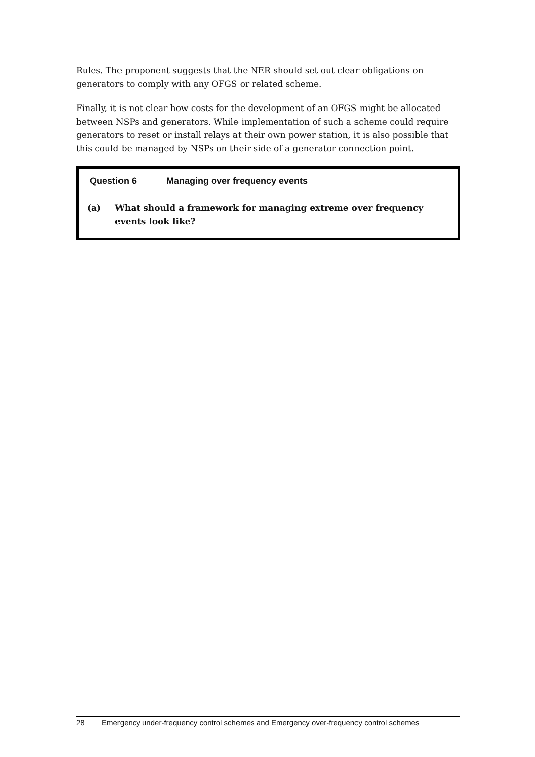Rules. The proponent suggests that the NER should set out clear obligations on generators to comply with any OFGS or related scheme.
Finally, it is not clear how costs for the development of an OFGS might be allocated between NSPs and generators. While implementation of such a scheme could require generators to reset or install relays at their own power station, it is also possible that this could be managed by NSPs on their side of a generator connection point.
Question 6 Managing over frequency events
(a) What should a framework for managing extreme over frequency events look like?
28 Emergency under-frequency control schemes and Emergency over-frequency control schemes